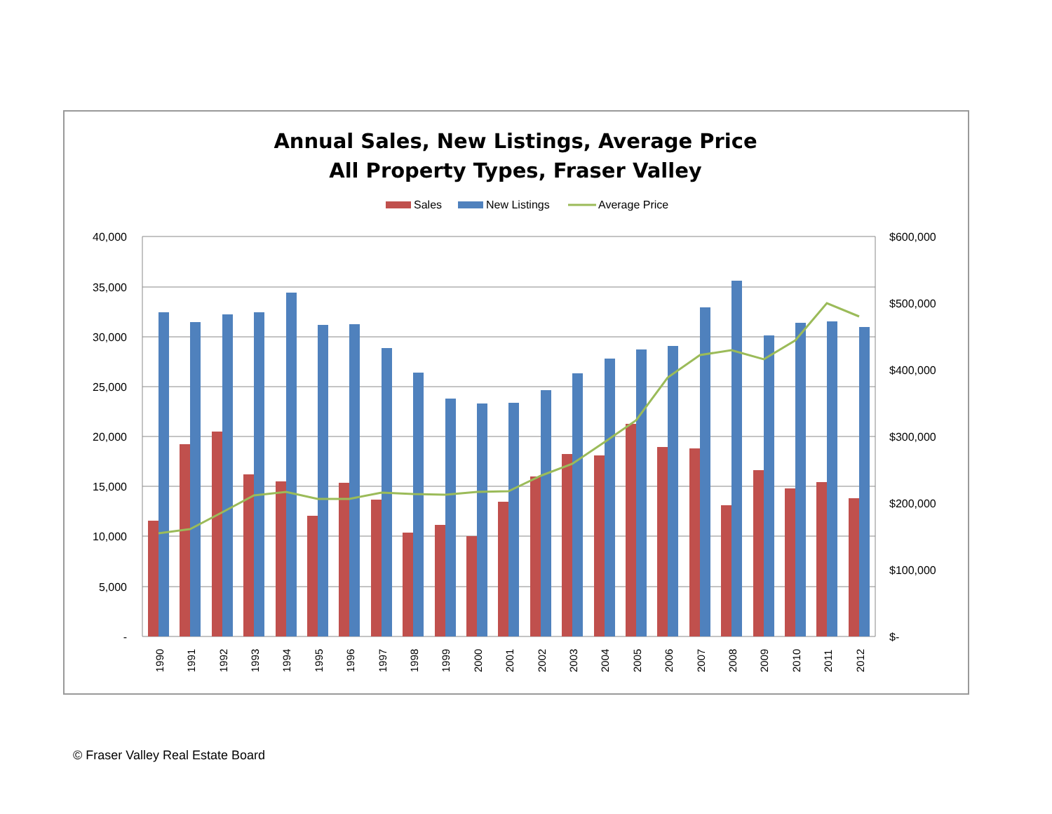Annual Sales, New Listings, Average Price
All Property Types, Fraser Valley
Sales
New Listings
Average Price
40,000
35,000
30,000
25,000
20,000
15,000
10,000
5,000
-
$600,000
$500,000
$400,000
$300,000
$200,000
$100,000
$-
1990
1991
1992
1993
1994
1995
1996
1997
1998
1999
2000
2001
2002
2003
2004
2005
2006
2007
2008
2009
2010
2011
2012
© Fraser Valley Real Estate Board